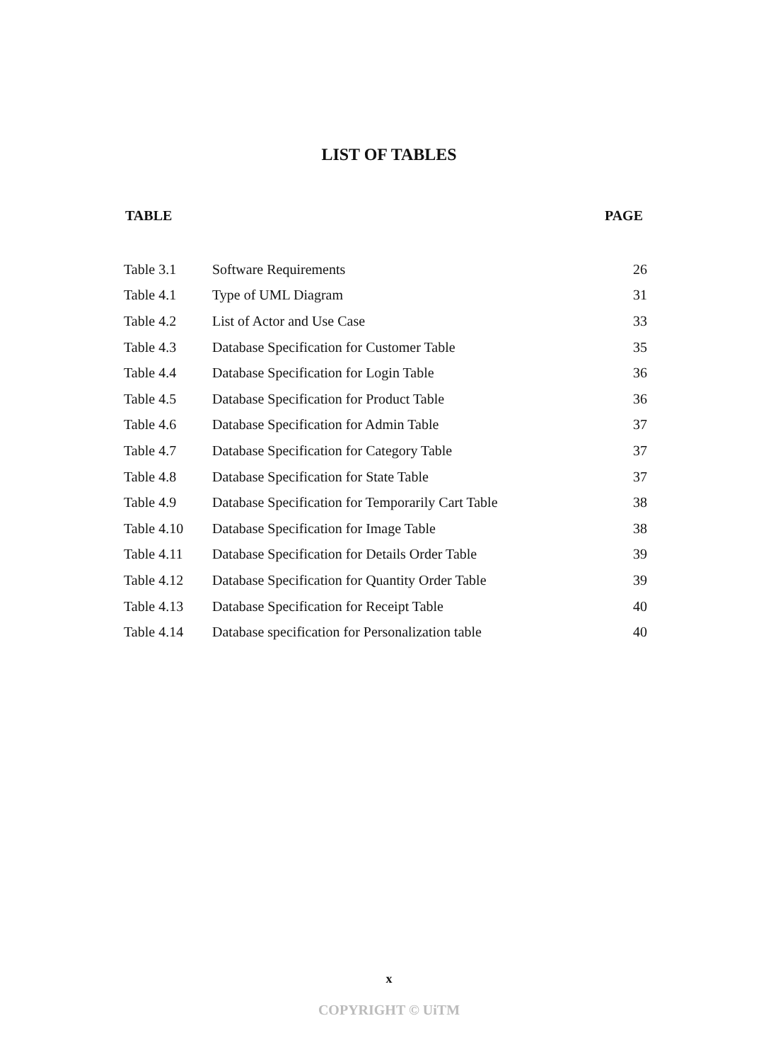LIST OF TABLES
TABLE PAGE
| Table 3.1 | Software Requirements | 26 |
| Table 4.1 | Type of UML Diagram | 31 |
| Table 4.2 | List of Actor and Use Case | 33 |
| Table 4.3 | Database Specification for Customer Table | 35 |
| Table 4.4 | Database Specification for Login Table | 36 |
| Table 4.5 | Database Specification for Product Table | 36 |
| Table 4.6 | Database Specification for Admin Table | 37 |
| Table 4.7 | Database Specification for Category Table | 37 |
| Table 4.8 | Database Specification for State Table | 37 |
| Table 4.9 | Database Specification for Temporarily Cart Table | 38 |
| Table 4.10 | Database Specification for Image Table | 38 |
| Table 4.11 | Database Specification for Details Order Table | 39 |
| Table 4.12 | Database Specification for Quantity Order Table | 39 |
| Table 4.13 | Database Specification for Receipt Table | 40 |
| Table 4.14 | Database specification for Personalization table | 40 |
x
COPYRIGHT © UiTM